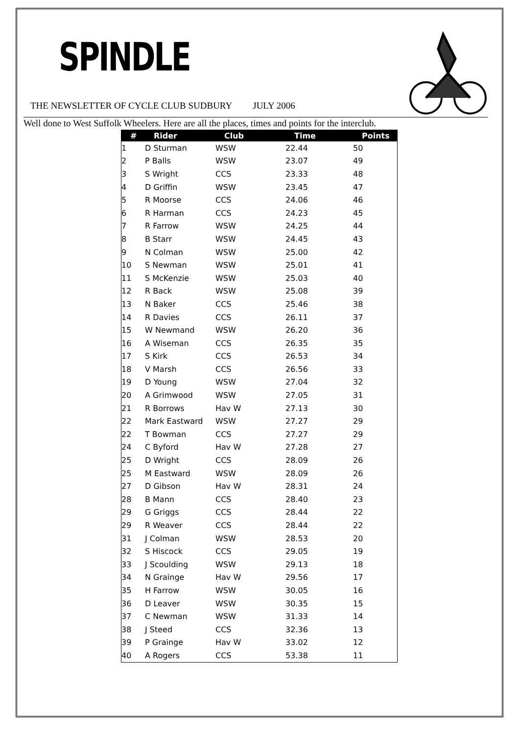SPINDLE
THE NEWSLETTER OF CYCLE CLUB SUDBURY JULY 2006
Well done to West Suffolk Wheelers. Here are all the places, times and points for the interclub.
| # | Rider | Club | Time | Points |
| --- | --- | --- | --- | --- |
| 1 | D Sturman | WSW | 22.44 | 50 |
| 2 | P Balls | WSW | 23.07 | 49 |
| 3 | S Wright | CCS | 23.33 | 48 |
| 4 | D Griffin | WSW | 23.45 | 47 |
| 5 | R Moorse | CCS | 24.06 | 46 |
| 6 | R Harman | CCS | 24.23 | 45 |
| 7 | R Farrow | WSW | 24.25 | 44 |
| 8 | B Starr | WSW | 24.45 | 43 |
| 9 | N Colman | WSW | 25.00 | 42 |
| 10 | S Newman | WSW | 25.01 | 41 |
| 11 | S McKenzie | WSW | 25.03 | 40 |
| 12 | R Back | WSW | 25.08 | 39 |
| 13 | N Baker | CCS | 25.46 | 38 |
| 14 | R Davies | CCS | 26.11 | 37 |
| 15 | W Newmand | WSW | 26.20 | 36 |
| 16 | A Wiseman | CCS | 26.35 | 35 |
| 17 | S Kirk | CCS | 26.53 | 34 |
| 18 | V Marsh | CCS | 26.56 | 33 |
| 19 | D Young | WSW | 27.04 | 32 |
| 20 | A Grimwood | WSW | 27.05 | 31 |
| 21 | R Borrows | Hav W | 27.13 | 30 |
| 22 | Mark Eastward | WSW | 27.27 | 29 |
| 22 | T Bowman | CCS | 27.27 | 29 |
| 24 | C Byford | Hav W | 27.28 | 27 |
| 25 | D Wright | CCS | 28.09 | 26 |
| 25 | M Eastward | WSW | 28.09 | 26 |
| 27 | D Gibson | Hav W | 28.31 | 24 |
| 28 | B Mann | CCS | 28.40 | 23 |
| 29 | G Griggs | CCS | 28.44 | 22 |
| 29 | R Weaver | CCS | 28.44 | 22 |
| 31 | J Colman | WSW | 28.53 | 20 |
| 32 | S Hiscock | CCS | 29.05 | 19 |
| 33 | J Scoulding | WSW | 29.13 | 18 |
| 34 | N Grainge | Hav W | 29.56 | 17 |
| 35 | H Farrow | WSW | 30.05 | 16 |
| 36 | D Leaver | WSW | 30.35 | 15 |
| 37 | C Newman | WSW | 31.33 | 14 |
| 38 | J Steed | CCS | 32.36 | 13 |
| 39 | P Grainge | Hav W | 33.02 | 12 |
| 40 | A Rogers | CCS | 53.38 | 11 |